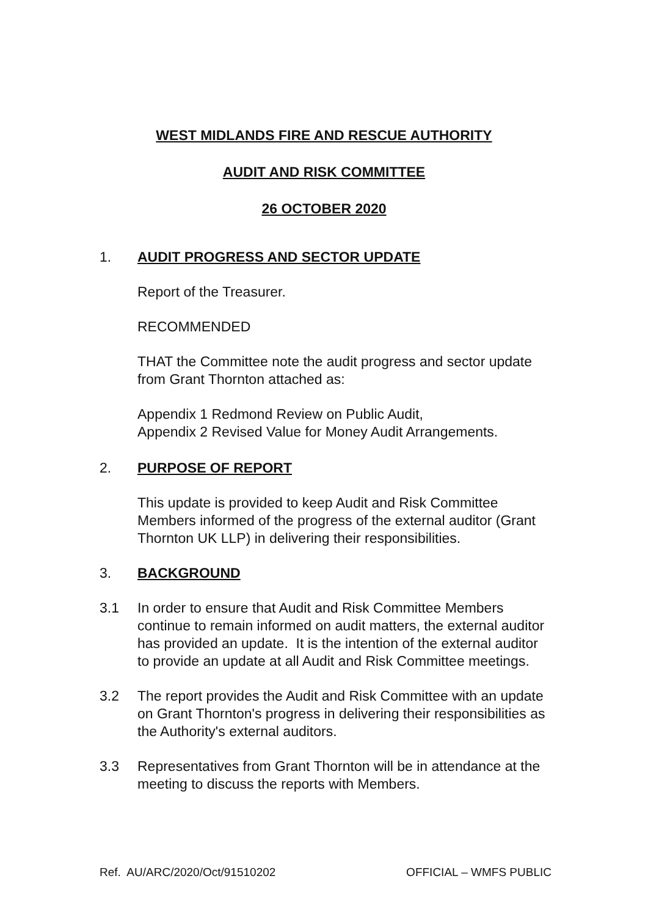WEST MIDLANDS FIRE AND RESCUE AUTHORITY
AUDIT AND RISK COMMITTEE
26 OCTOBER 2020
1. AUDIT PROGRESS AND SECTOR UPDATE
Report of the Treasurer.
RECOMMENDED
THAT the Committee note the audit progress and sector update from Grant Thornton attached as:
Appendix 1 Redmond Review on Public Audit,
Appendix 2 Revised Value for Money Audit Arrangements.
2. PURPOSE OF REPORT
This update is provided to keep Audit and Risk Committee Members informed of the progress of the external auditor (Grant Thornton UK LLP) in delivering their responsibilities.
3. BACKGROUND
3.1 In order to ensure that Audit and Risk Committee Members continue to remain informed on audit matters, the external auditor has provided an update. It is the intention of the external auditor to provide an update at all Audit and Risk Committee meetings.
3.2 The report provides the Audit and Risk Committee with an update on Grant Thornton's progress in delivering their responsibilities as the Authority's external auditors.
3.3 Representatives from Grant Thornton will be in attendance at the meeting to discuss the reports with Members.
Ref. AU/ARC/2020/Oct/91510202 OFFICIAL – WMFS PUBLIC